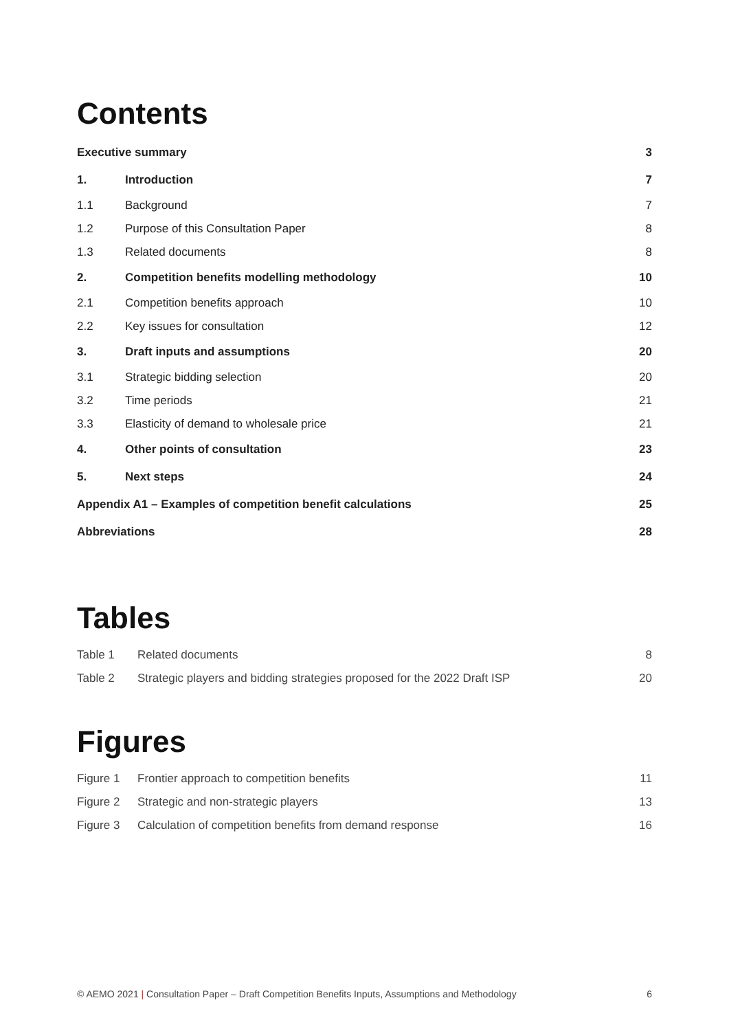Contents
| Executive summary | | 3 |
| 1. | Introduction | 7 |
| 1.1 | Background | 7 |
| 1.2 | Purpose of this Consultation Paper | 8 |
| 1.3 | Related documents | 8 |
| 2. | Competition benefits modelling methodology | 10 |
| 2.1 | Competition benefits approach | 10 |
| 2.2 | Key issues for consultation | 12 |
| 3. | Draft inputs and assumptions | 20 |
| 3.1 | Strategic bidding selection | 20 |
| 3.2 | Time periods | 21 |
| 3.3 | Elasticity of demand to wholesale price | 21 |
| 4. | Other points of consultation | 23 |
| 5. | Next steps | 24 |
| Appendix A1 – Examples of competition benefit calculations | | 25 |
| Abbreviations | | 28 |
Tables
| Table 1 | Related documents | 8 |
| Table 2 | Strategic players and bidding strategies proposed for the 2022 Draft ISP | 20 |
Figures
| Figure 1 | Frontier approach to competition benefits | 11 |
| Figure 2 | Strategic and non-strategic players | 13 |
| Figure 3 | Calculation of competition benefits from demand response | 16 |
© AEMO 2021 | Consultation Paper – Draft Competition Benefits Inputs, Assumptions and Methodology 6